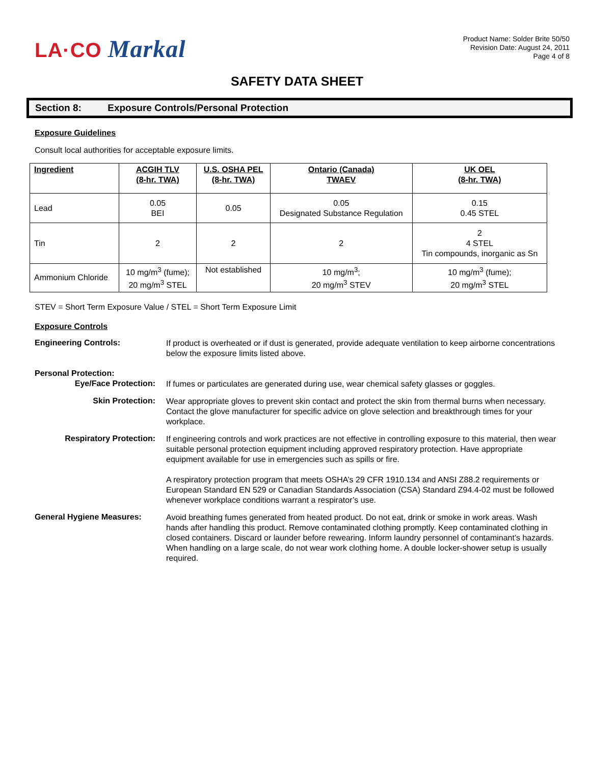LA·CO Markal
Product Name: Solder Brite 50/50
Revision Date: August 24, 2011
Page 4 of 8
SAFETY DATA SHEET
Section 8: Exposure Controls/Personal Protection
Exposure Guidelines
Consult local authorities for acceptable exposure limits.
| Ingredient | ACGIH TLV (8-hr. TWA) | U.S. OSHA PEL (8-hr. TWA) | Ontario (Canada) TWAEV | UK OEL (8-hr. TWA) |
| --- | --- | --- | --- | --- |
| Lead | 0.05 BEI | 0.05 | 0.05 Designated Substance Regulation | 0.15 0.45 STEL |
| Tin | 2 | 2 | 2 | 2 4 STEL Tin compounds, inorganic as Sn |
| Ammonium Chloride | 10 mg/m<sup>3</sup> (fume); 20 mg/m<sup>3</sup> STEL | Not established | 10 mg/m<sup>3</sup>; 20 mg/m<sup>3</sup> STEV | 10 mg/m<sup>3</sup> (fume); 20 mg/m<sup>3</sup> STEL |
STEV = Short Term Exposure Value / STEL = Short Term Exposure Limit
Exposure Controls
Engineering Controls:
If product is overheated or if dust is generated, provide adequate ventilation to keep airborne concentrations below the exposure limits listed above.
Personal Protection:
Eye/Face Protection:
If fumes or particulates are generated during use, wear chemical safety glasses or goggles.
Skin Protection:
Wear appropriate gloves to prevent skin contact and protect the skin from thermal burns when necessary. Contact the glove manufacturer for specific advice on glove selection and breakthrough times for your workplace.
Respiratory Protection:
If engineering controls and work practices are not effective in controlling exposure to this material, then wear suitable personal protection equipment including approved respiratory protection. Have appropriate equipment available for use in emergencies such as spills or fire.
A respiratory protection program that meets OSHA’s 29 CFR 1910.134 and ANSI Z88.2 requirements or European Standard EN 529 or Canadian Standards Association (CSA) Standard Z94.4-02 must be followed whenever workplace conditions warrant a respirator’s use.
General Hygiene Measures:
Avoid breathing fumes generated from heated product. Do not eat, drink or smoke in work areas. Wash hands after handling this product. Remove contaminated clothing promptly. Keep contaminated clothing in closed containers. Discard or launder before rewearing. Inform laundry personnel of contaminant's hazards. When handling on a large scale, do not wear work clothing home. A double locker-shower setup is usually required.